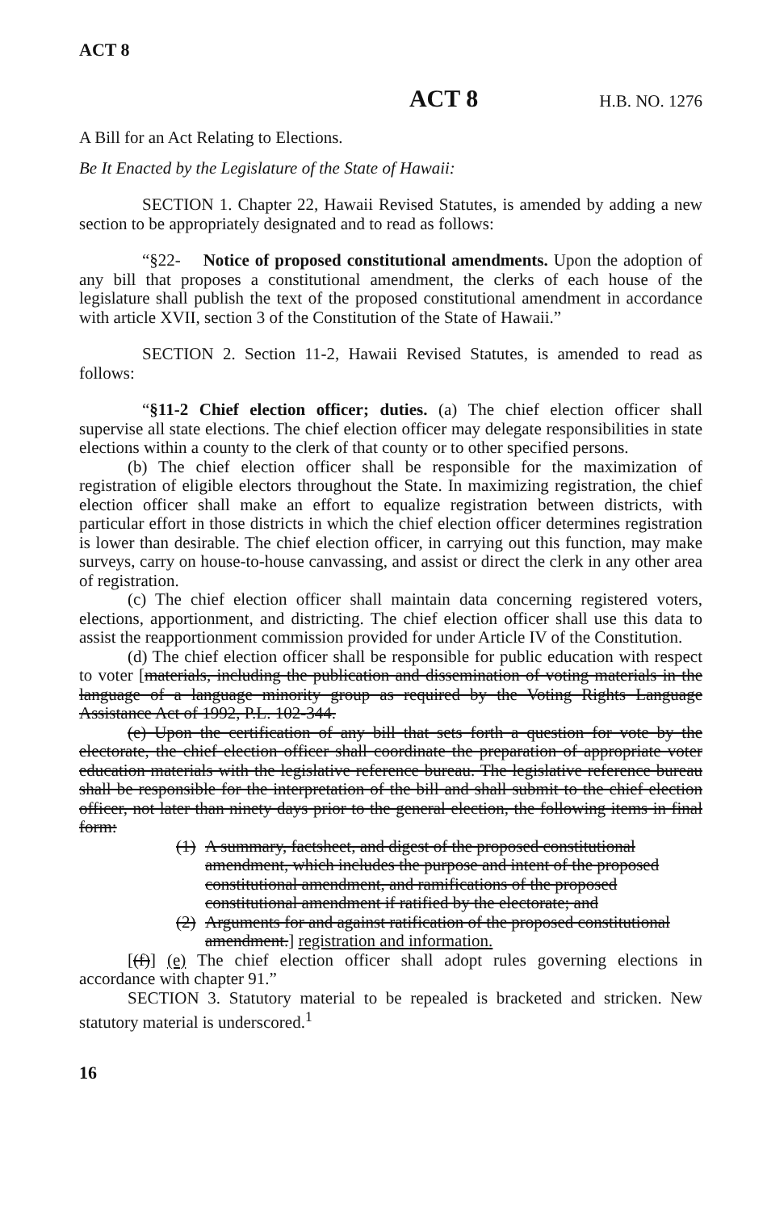ACT 8
ACT 8 H.B. NO. 1276
A Bill for an Act Relating to Elections.
Be It Enacted by the Legislature of the State of Hawaii:
SECTION 1. Chapter 22, Hawaii Revised Statutes, is amended by adding a new section to be appropriately designated and to read as follows:
“§22- Notice of proposed constitutional amendments. Upon the adoption of any bill that proposes a constitutional amendment, the clerks of each house of the legislature shall publish the text of the proposed constitutional amendment in accordance with article XVII, section 3 of the Constitution of the State of Hawaii.”
SECTION 2. Section 11-2, Hawaii Revised Statutes, is amended to read as follows:
“§11-2 Chief election officer; duties. (a) The chief election officer shall supervise all state elections. The chief election officer may delegate responsibilities in state elections within a county to the clerk of that county or to other specified persons.
(b) The chief election officer shall be responsible for the maximization of registration of eligible electors throughout the State. In maximizing registration, the chief election officer shall make an effort to equalize registration between districts, with particular effort in those districts in which the chief election officer determines registration is lower than desirable. The chief election officer, in carrying out this function, may make surveys, carry on house-to-house canvassing, and assist or direct the clerk in any other area of registration.
(c) The chief election officer shall maintain data concerning registered voters, elections, apportionment, and districting. The chief election officer shall use this data to assist the reapportionment commission provided for under Article IV of the Constitution.
(d) The chief election officer shall be responsible for public education with respect to voter [materials, including the publication and dissemination of voting materials in the language of a language minority group as required by the Voting Rights Language Assistance Act of 1992, P.L. 102-344.
(e) Upon the certification of any bill that sets forth a question for vote by the electorate, the chief election officer shall coordinate the preparation of appropriate voter education materials with the legislative reference bureau. The legislative reference bureau shall be responsible for the interpretation of the bill and shall submit to the chief election officer, not later than ninety days prior to the general election, the following items in final form:
(1) A summary, factsheet, and digest of the proposed constitutional amendment, which includes the purpose and intent of the proposed constitutional amendment, and ramifications of the proposed constitutional amendment if ratified by the electorate; and
(2) Arguments for and against ratification of the proposed constitutional amendment.] registration and information.
[(f)] (e) The chief election officer shall adopt rules governing elections in accordance with chapter 91.”
SECTION 3. Statutory material to be repealed is bracketed and stricken. New statutory material is underscored.<sup>1</sup>
16